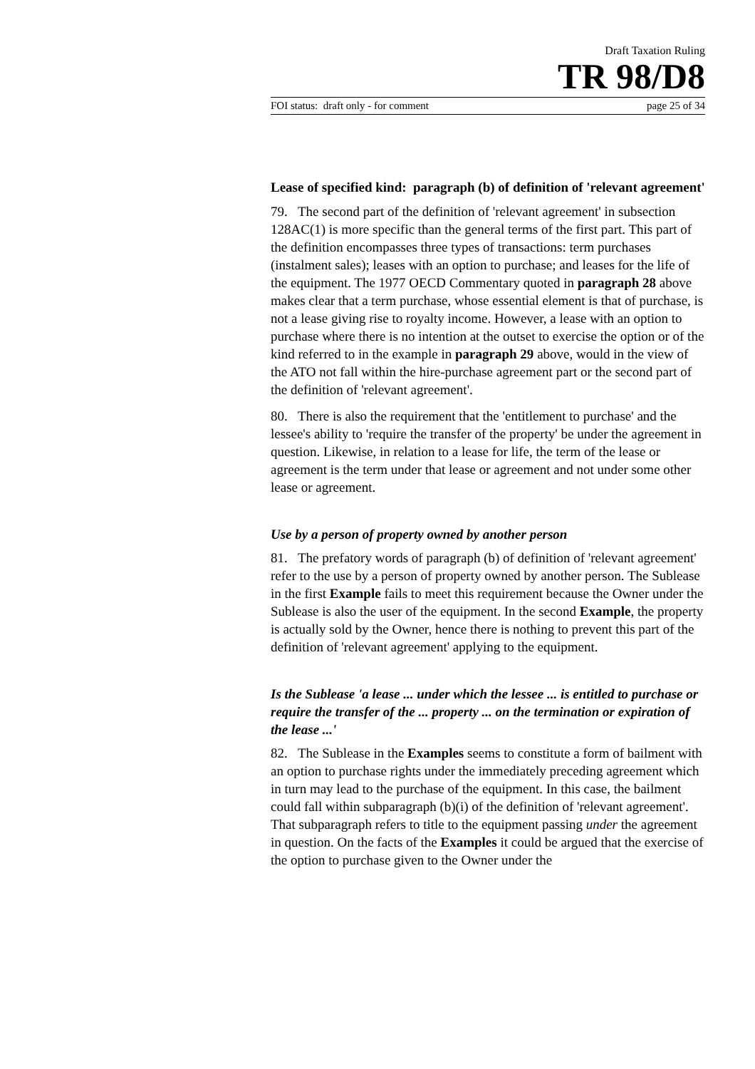Draft Taxation Ruling
TR 98/D8
FOI status: draft only - for comment page 25 of 34
Lease of specified kind: paragraph (b) of definition of 'relevant agreement'
79. The second part of the definition of 'relevant agreement' in subsection 128AC(1) is more specific than the general terms of the first part. This part of the definition encompasses three types of transactions: term purchases (instalment sales); leases with an option to purchase; and leases for the life of the equipment. The 1977 OECD Commentary quoted in paragraph 28 above makes clear that a term purchase, whose essential element is that of purchase, is not a lease giving rise to royalty income. However, a lease with an option to purchase where there is no intention at the outset to exercise the option or of the kind referred to in the example in paragraph 29 above, would in the view of the ATO not fall within the hire-purchase agreement part or the second part of the definition of 'relevant agreement'.
80. There is also the requirement that the 'entitlement to purchase' and the lessee's ability to 'require the transfer of the property' be under the agreement in question. Likewise, in relation to a lease for life, the term of the lease or agreement is the term under that lease or agreement and not under some other lease or agreement.
Use by a person of property owned by another person
81. The prefatory words of paragraph (b) of definition of 'relevant agreement' refer to the use by a person of property owned by another person. The Sublease in the first Example fails to meet this requirement because the Owner under the Sublease is also the user of the equipment. In the second Example, the property is actually sold by the Owner, hence there is nothing to prevent this part of the definition of 'relevant agreement' applying to the equipment.
Is the Sublease 'a lease ... under which the lessee ... is entitled to purchase or require the transfer of the ... property ... on the termination or expiration of the lease ...'
82. The Sublease in the Examples seems to constitute a form of bailment with an option to purchase rights under the immediately preceding agreement which in turn may lead to the purchase of the equipment. In this case, the bailment could fall within subparagraph (b)(i) of the definition of 'relevant agreement'. That subparagraph refers to title to the equipment passing under the agreement in question. On the facts of the Examples it could be argued that the exercise of the option to purchase given to the Owner under the